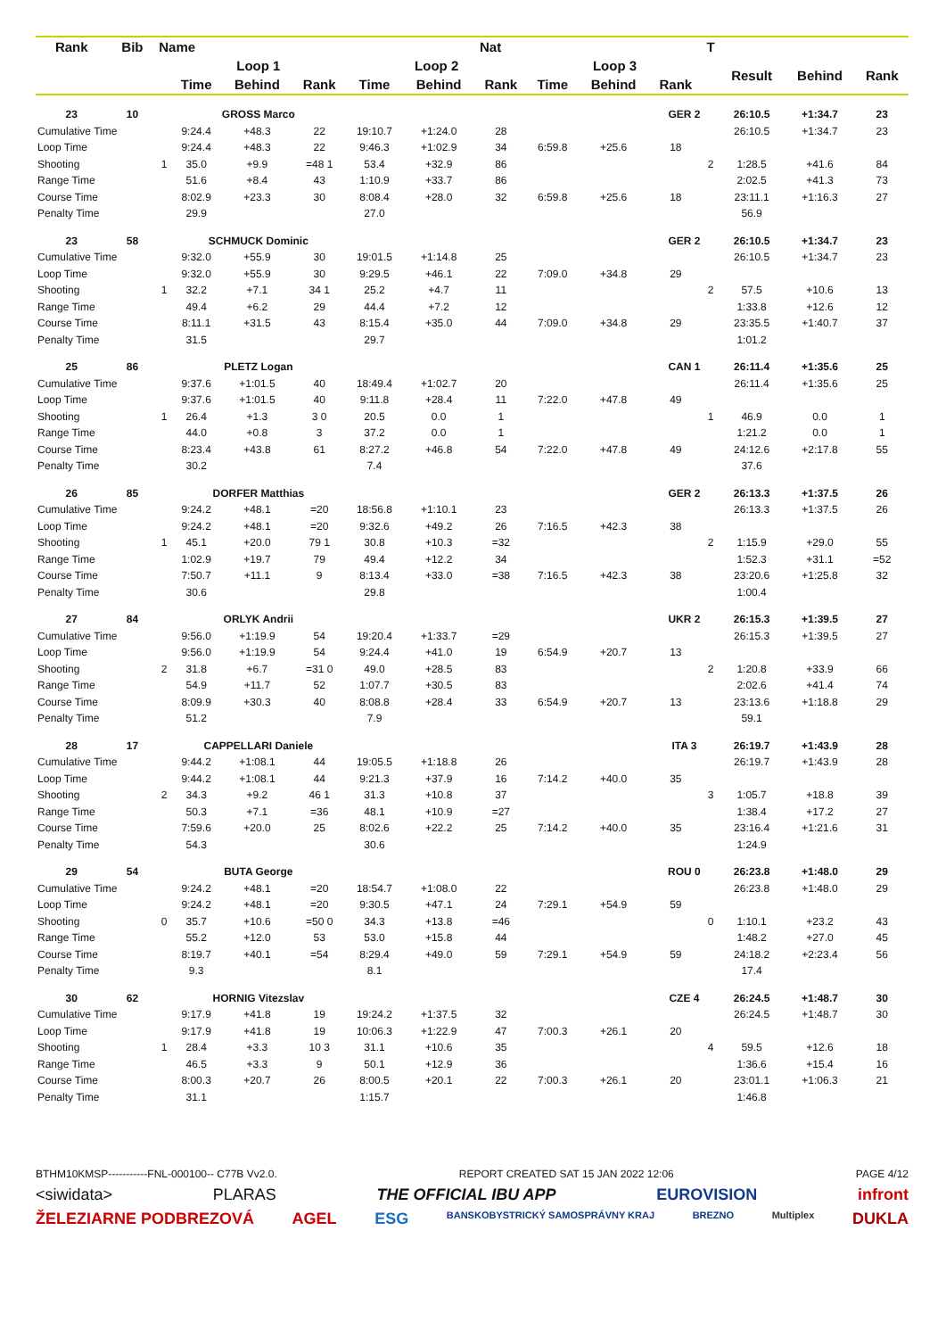| Rank | Bib | Name | | | | | Nat | | | | | T | | | |
| --- | --- | --- | --- | --- | --- | --- | --- | --- | --- | --- | --- | --- | --- | --- | --- |
| | | | Loop 1 | | | Loop 2 | | | Loop 3 | | | | Result | Behind | Rank |
| | | | Time | Behind | Rank | Time | Behind | Rank | Time | Behind | Rank | | | | |
| 23 | 10 | | GROSS Marco | | | | | | | | GER 2 | | 26:10.5 | +1:34.7 | 23 |
| Cumulative Time | | | 9:24.4 | +48.3 | 22 | 19:10.7 | +1:24.0 | 28 | | | | | 26:10.5 | +1:34.7 | 23 |
| Loop Time | | | 9:24.4 | +48.3 | 22 | 9:46.3 | +1:02.9 | 34 | 6:59.8 | +25.6 | 18 | | | | |
| Shooting | | 1 | 35.0 | +9.9 | =48 1 | 53.4 | +32.9 | 86 | | | | 2 | 1:28.5 | +41.6 | 84 |
| Range Time | | | 51.6 | +8.4 | 43 | 1:10.9 | +33.7 | 86 | | | | | 2:02.5 | +41.3 | 73 |
| Course Time | | | 8:02.9 | +23.3 | 30 | 8:08.4 | +28.0 | 32 | 6:59.8 | +25.6 | 18 | | 23:11.1 | +1:16.3 | 27 |
| Penalty Time | | | 29.9 | | | 27.0 | | | | | | | 56.9 | | |
| 23 | 58 | | SCHMUCK Dominic | | | | | | | | GER 2 | | 26:10.5 | +1:34.7 | 23 |
| Cumulative Time | | | 9:32.0 | +55.9 | 30 | 19:01.5 | +1:14.8 | 25 | | | | | 26:10.5 | +1:34.7 | 23 |
| Loop Time | | | 9:32.0 | +55.9 | 30 | 9:29.5 | +46.1 | 22 | 7:09.0 | +34.8 | 29 | | | | |
| Shooting | | 1 | 32.2 | +7.1 | 34 1 | 25.2 | +4.7 | 11 | | | | 2 | 57.5 | +10.6 | 13 |
| Range Time | | | 49.4 | +6.2 | 29 | 44.4 | +7.2 | 12 | | | | | 1:33.8 | +12.6 | 12 |
| Course Time | | | 8:11.1 | +31.5 | 43 | 8:15.4 | +35.0 | 44 | 7:09.0 | +34.8 | 29 | | 23:35.5 | +1:40.7 | 37 |
| Penalty Time | | | 31.5 | | | 29.7 | | | | | | | 1:01.2 | | |
| 25 | 86 | | PLETZ Logan | | | | | | | | CAN 1 | | 26:11.4 | +1:35.6 | 25 |
| Cumulative Time | | | 9:37.6 | +1:01.5 | 40 | 18:49.4 | +1:02.7 | 20 | | | | | 26:11.4 | +1:35.6 | 25 |
| Loop Time | | | 9:37.6 | +1:01.5 | 40 | 9:11.8 | +28.4 | 11 | 7:22.0 | +47.8 | 49 | | | | |
| Shooting | | 1 | 26.4 | +1.3 | 3 0 | 20.5 | 0.0 | 1 | | | | 1 | 46.9 | 0.0 | 1 |
| Range Time | | | 44.0 | +0.8 | 3 | 37.2 | 0.0 | 1 | | | | | 1:21.2 | 0.0 | 1 |
| Course Time | | | 8:23.4 | +43.8 | 61 | 8:27.2 | +46.8 | 54 | 7:22.0 | +47.8 | 49 | | 24:12.6 | +2:17.8 | 55 |
| Penalty Time | | | 30.2 | | | 7.4 | | | | | | | 37.6 | | |
| 26 | 85 | | DORFER Matthias | | | | | | | | GER 2 | | 26:13.3 | +1:37.5 | 26 |
| Cumulative Time | | | 9:24.2 | +48.1 | =20 | 18:56.8 | +1:10.1 | 23 | | | | | 26:13.3 | +1:37.5 | 26 |
| Loop Time | | | 9:24.2 | +48.1 | =20 | 9:32.6 | +49.2 | 26 | 7:16.5 | +42.3 | 38 | | | | |
| Shooting | | 1 | 45.1 | +20.0 | 79 1 | 30.8 | +10.3 | =32 | | | | 2 | 1:15.9 | +29.0 | 55 |
| Range Time | | | 1:02.9 | +19.7 | 79 | 49.4 | +12.2 | 34 | | | | | 1:52.3 | +31.1 | =52 |
| Course Time | | | 7:50.7 | +11.1 | 9 | 8:13.4 | +33.0 | =38 | 7:16.5 | +42.3 | 38 | | 23:20.6 | +1:25.8 | 32 |
| Penalty Time | | | 30.6 | | | 29.8 | | | | | | | 1:00.4 | | |
| 27 | 84 | | ORLYK Andrii | | | | | | | | UKR 2 | | 26:15.3 | +1:39.5 | 27 |
| Cumulative Time | | | 9:56.0 | +1:19.9 | 54 | 19:20.4 | +1:33.7 | =29 | | | | | 26:15.3 | +1:39.5 | 27 |
| Loop Time | | | 9:56.0 | +1:19.9 | 54 | 9:24.4 | +41.0 | 19 | 6:54.9 | +20.7 | 13 | | | | |
| Shooting | | 2 | 31.8 | +6.7 | =31 0 | 49.0 | +28.5 | 83 | | | | 2 | 1:20.8 | +33.9 | 66 |
| Range Time | | | 54.9 | +11.7 | 52 | 1:07.7 | +30.5 | 83 | | | | | 2:02.6 | +41.4 | 74 |
| Course Time | | | 8:09.9 | +30.3 | 40 | 8:08.8 | +28.4 | 33 | 6:54.9 | +20.7 | 13 | | 23:13.6 | +1:18.8 | 29 |
| Penalty Time | | | 51.2 | | | 7.9 | | | | | | | 59.1 | | |
| 28 | 17 | | CAPPELLARI Daniele | | | | | | | | ITA 3 | | 26:19.7 | +1:43.9 | 28 |
| Cumulative Time | | | 9:44.2 | +1:08.1 | 44 | 19:05.5 | +1:18.8 | 26 | | | | | 26:19.7 | +1:43.9 | 28 |
| Loop Time | | | 9:44.2 | +1:08.1 | 44 | 9:21.3 | +37.9 | 16 | 7:14.2 | +40.0 | 35 | | | | |
| Shooting | | 2 | 34.3 | +9.2 | 46 1 | 31.3 | +10.8 | 37 | | | | 3 | 1:05.7 | +18.8 | 39 |
| Range Time | | | 50.3 | +7.1 | =36 | 48.1 | +10.9 | =27 | | | | | 1:38.4 | +17.2 | 27 |
| Course Time | | | 7:59.6 | +20.0 | 25 | 8:02.6 | +22.2 | 25 | 7:14.2 | +40.0 | 35 | | 23:16.4 | +1:21.6 | 31 |
| Penalty Time | | | 54.3 | | | 30.6 | | | | | | | 1:24.9 | | |
| 29 | 54 | | BUTA George | | | | | | | | ROU 0 | | 26:23.8 | +1:48.0 | 29 |
| Cumulative Time | | | 9:24.2 | +48.1 | =20 | 18:54.7 | +1:08.0 | 22 | | | | | 26:23.8 | +1:48.0 | 29 |
| Loop Time | | | 9:24.2 | +48.1 | =20 | 9:30.5 | +47.1 | 24 | 7:29.1 | +54.9 | 59 | | | | |
| Shooting | | 0 | 35.7 | +10.6 | =50 0 | 34.3 | +13.8 | =46 | | | | 0 | 1:10.1 | +23.2 | 43 |
| Range Time | | | 55.2 | +12.0 | 53 | 53.0 | +15.8 | 44 | | | | | 1:48.2 | +27.0 | 45 |
| Course Time | | | 8:19.7 | +40.1 | =54 | 8:29.4 | +49.0 | 59 | 7:29.1 | +54.9 | 59 | | 24:18.2 | +2:23.4 | 56 |
| Penalty Time | | | 9.3 | | | 8.1 | | | | | | | 17.4 | | |
| 30 | 62 | | HORNIG Vitezslav | | | | | | | | CZE 4 | | 26:24.5 | +1:48.7 | 30 |
| Cumulative Time | | | 9:17.9 | +41.8 | 19 | 19:24.2 | +1:37.5 | 32 | | | | | 26:24.5 | +1:48.7 | 30 |
| Loop Time | | | 9:17.9 | +41.8 | 19 | 10:06.3 | +1:22.9 | 47 | 7:00.3 | +26.1 | 20 | | | | |
| Shooting | | 1 | 28.4 | +3.3 | 10 3 | 31.1 | +10.6 | 35 | | | | 4 | 59.5 | +12.6 | 18 |
| Range Time | | | 46.5 | +3.3 | 9 | 50.1 | +12.9 | 36 | | | | | 1:36.6 | +15.4 | 16 |
| Course Time | | | 8:00.3 | +20.7 | 26 | 8:00.5 | +20.1 | 22 | 7:00.3 | +26.1 | 20 | | 23:01.1 | +1:06.3 | 21 |
| Penalty Time | | | 31.1 | | | 1:15.7 | | | | | | | 1:46.8 | | |
BTHM10KMSP-----------FNL-000100-- C77B Vv2.0. REPORT CREATED SAT 15 JAN 2022 12:06 PAGE 4/12
<siwidata> PLARAS THE OFFICIAL IBU APP EUROVISION infront
ŽELEZIARNE PODBREZOVÁ AGEL ESG BANSKOBYSTRICKÝ SAMOSPRÁVNY KRAJ BREZNO Multiplex DUKLA